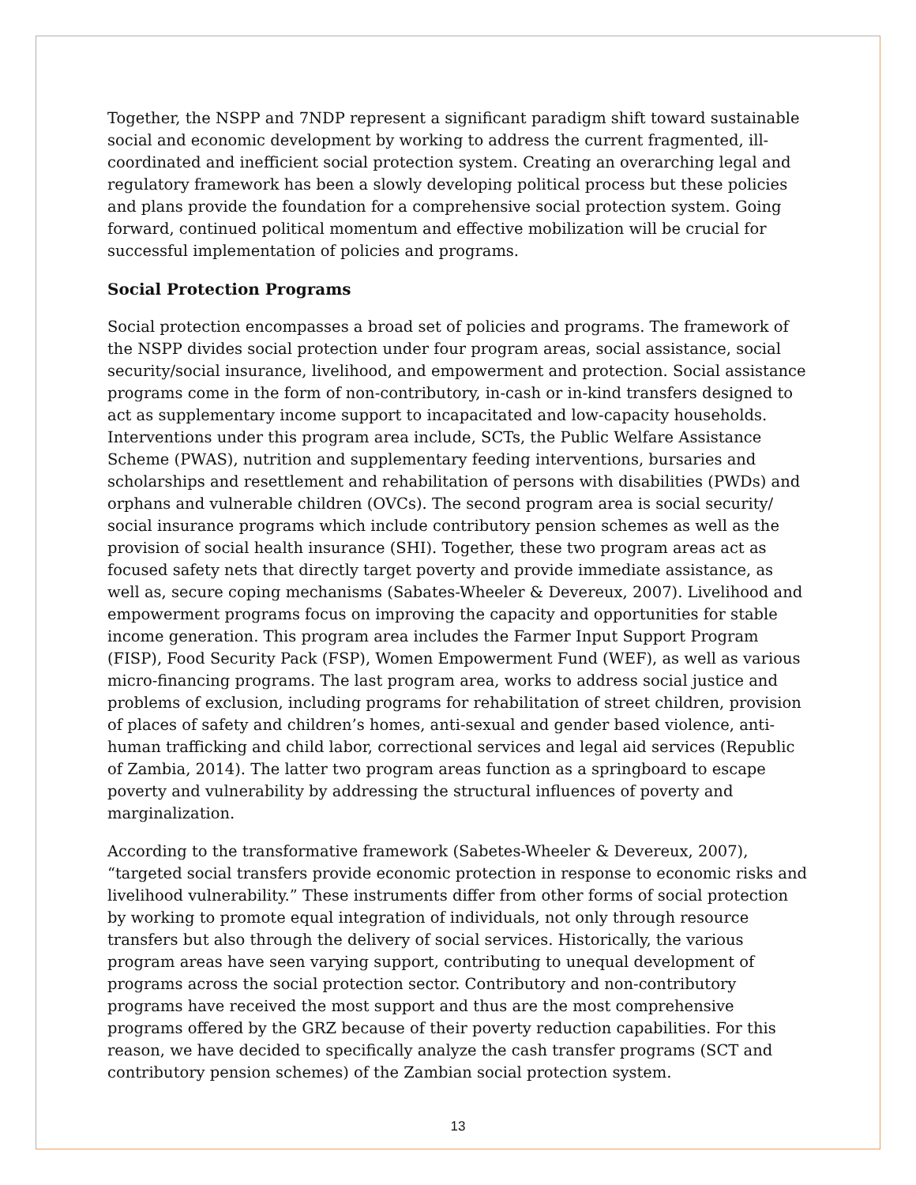Together, the NSPP and 7NDP represent a significant paradigm shift toward sustainable social and economic development by working to address the current fragmented, ill-coordinated and inefficient social protection system. Creating an overarching legal and regulatory framework has been a slowly developing political process but these policies and plans provide the foundation for a comprehensive social protection system. Going forward, continued political momentum and effective mobilization will be crucial for successful implementation of policies and programs.
Social Protection Programs
Social protection encompasses a broad set of policies and programs. The framework of the NSPP divides social protection under four program areas, social assistance, social security/social insurance, livelihood, and empowerment and protection. Social assistance programs come in the form of non-contributory, in-cash or in-kind transfers designed to act as supplementary income support to incapacitated and low-capacity households. Interventions under this program area include, SCTs, the Public Welfare Assistance Scheme (PWAS), nutrition and supplementary feeding interventions, bursaries and scholarships and resettlement and rehabilitation of persons with disabilities (PWDs) and orphans and vulnerable children (OVCs). The second program area is social security/ social insurance programs which include contributory pension schemes as well as the provision of social health insurance (SHI). Together, these two program areas act as focused safety nets that directly target poverty and provide immediate assistance, as well as, secure coping mechanisms (Sabates-Wheeler & Devereux, 2007). Livelihood and empowerment programs focus on improving the capacity and opportunities for stable income generation. This program area includes the Farmer Input Support Program (FISP), Food Security Pack (FSP), Women Empowerment Fund (WEF), as well as various micro-financing programs. The last program area, works to address social justice and problems of exclusion, including programs for rehabilitation of street children, provision of places of safety and children’s homes, anti-sexual and gender based violence, anti-human trafficking and child labor, correctional services and legal aid services (Republic of Zambia, 2014). The latter two program areas function as a springboard to escape poverty and vulnerability by addressing the structural influences of poverty and marginalization.
According to the transformative framework (Sabetes-Wheeler & Devereux, 2007), “targeted social transfers provide economic protection in response to economic risks and livelihood vulnerability.” These instruments differ from other forms of social protection by working to promote equal integration of individuals, not only through resource transfers but also through the delivery of social services. Historically, the various program areas have seen varying support, contributing to unequal development of programs across the social protection sector. Contributory and non-contributory programs have received the most support and thus are the most comprehensive programs offered by the GRZ because of their poverty reduction capabilities. For this reason, we have decided to specifically analyze the cash transfer programs (SCT and contributory pension schemes) of the Zambian social protection system.
13